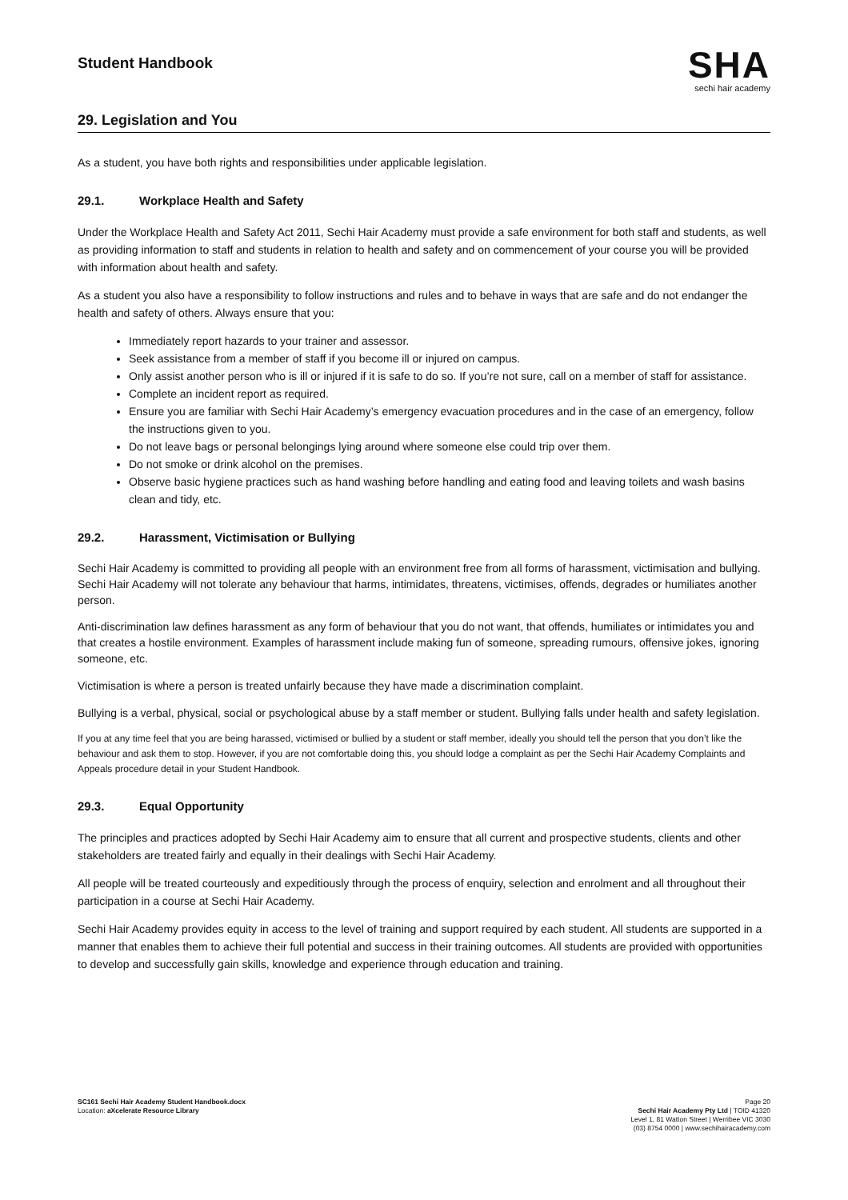Student Handbook
SHA
sechi hair academy
29. Legislation and You
As a student, you have both rights and responsibilities under applicable legislation.
29.1. Workplace Health and Safety
Under the Workplace Health and Safety Act 2011, Sechi Hair Academy must provide a safe environment for both staff and students, as well as providing information to staff and students in relation to health and safety and on commencement of your course you will be provided with information about health and safety.
As a student you also have a responsibility to follow instructions and rules and to behave in ways that are safe and do not endanger the health and safety of others. Always ensure that you:
Immediately report hazards to your trainer and assessor.
Seek assistance from a member of staff if you become ill or injured on campus.
Only assist another person who is ill or injured if it is safe to do so. If you’re not sure, call on a member of staff for assistance.
Complete an incident report as required.
Ensure you are familiar with Sechi Hair Academy’s emergency evacuation procedures and in the case of an emergency, follow the instructions given to you.
Do not leave bags or personal belongings lying around where someone else could trip over them.
Do not smoke or drink alcohol on the premises.
Observe basic hygiene practices such as hand washing before handling and eating food and leaving toilets and wash basins clean and tidy, etc.
29.2. Harassment, Victimisation or Bullying
Sechi Hair Academy is committed to providing all people with an environment free from all forms of harassment, victimisation and bullying. Sechi Hair Academy will not tolerate any behaviour that harms, intimidates, threatens, victimises, offends, degrades or humiliates another person.
Anti-discrimination law defines harassment as any form of behaviour that you do not want, that offends, humiliates or intimidates you and that creates a hostile environment. Examples of harassment include making fun of someone, spreading rumours, offensive jokes, ignoring someone, etc.
Victimisation is where a person is treated unfairly because they have made a discrimination complaint.
Bullying is a verbal, physical, social or psychological abuse by a staff member or student. Bullying falls under health and safety legislation.
If you at any time feel that you are being harassed, victimised or bullied by a student or staff member, ideally you should tell the person that you don’t like the behaviour and ask them to stop. However, if you are not comfortable doing this, you should lodge a complaint as per the Sechi Hair Academy Complaints and Appeals procedure detail in your Student Handbook.
29.3. Equal Opportunity
The principles and practices adopted by Sechi Hair Academy aim to ensure that all current and prospective students, clients and other stakeholders are treated fairly and equally in their dealings with Sechi Hair Academy.
All people will be treated courteously and expeditiously through the process of enquiry, selection and enrolment and all throughout their participation in a course at Sechi Hair Academy.
Sechi Hair Academy provides equity in access to the level of training and support required by each student. All students are supported in a manner that enables them to achieve their full potential and success in their training outcomes. All students are provided with opportunities to develop and successfully gain skills, knowledge and experience through education and training.
SC161 Sechi Hair Academy Student Handbook.docx
Location: aXcelerate Resource Library
Page 20
Sechi Hair Academy Pty Ltd | TOID 41320
Level 1, 81 Watton Street | Werribee VIC 3030
(03) 8754 0000 | www.sechihairacademy.com